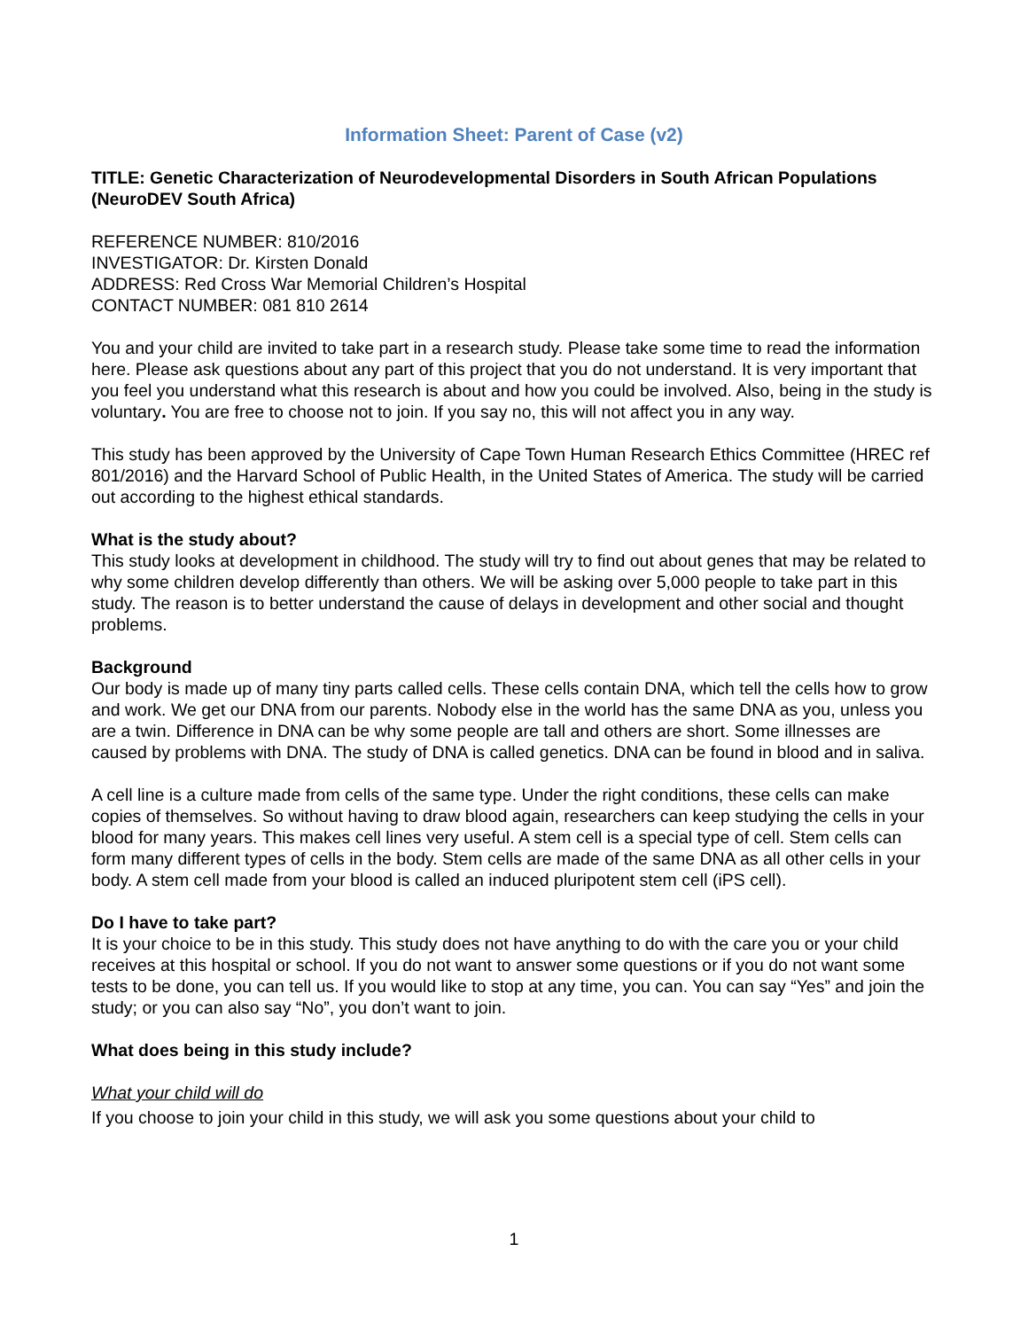Information Sheet: Parent of Case (v2)
TITLE: Genetic Characterization of Neurodevelopmental Disorders in South African Populations (NeuroDEV South Africa)
REFERENCE NUMBER: 810/2016
INVESTIGATOR: Dr. Kirsten Donald
ADDRESS: Red Cross War Memorial Children’s Hospital
CONTACT NUMBER: 081 810 2614
You and your child are invited to take part in a research study. Please take some time to read the information here. Please ask questions about any part of this project that you do not understand. It is very important that you feel you understand what this research is about and how you could be involved. Also, being in the study is voluntary. You are free to choose not to join. If you say no, this will not affect you in any way.
This study has been approved by the University of Cape Town Human Research Ethics Committee (HREC ref 801/2016) and the Harvard School of Public Health, in the United States of America. The study will be carried out according to the highest ethical standards.
What is the study about?
This study looks at development in childhood. The study will try to find out about genes that may be related to why some children develop differently than others. We will be asking over 5,000 people to take part in this study. The reason is to better understand the cause of delays in development and other social and thought problems.
Background
Our body is made up of many tiny parts called cells. These cells contain DNA, which tell the cells how to grow and work. We get our DNA from our parents. Nobody else in the world has the same DNA as you, unless you are a twin. Difference in DNA can be why some people are tall and others are short. Some illnesses are caused by problems with DNA. The study of DNA is called genetics. DNA can be found in blood and in saliva.
A cell line is a culture made from cells of the same type. Under the right conditions, these cells can make copies of themselves. So without having to draw blood again, researchers can keep studying the cells in your blood for many years. This makes cell lines very useful. A stem cell is a special type of cell. Stem cells can form many different types of cells in the body. Stem cells are made of the same DNA as all other cells in your body. A stem cell made from your blood is called an induced pluripotent stem cell (iPS cell).
Do I have to take part?
It is your choice to be in this study. This study does not have anything to do with the care you or your child receives at this hospital or school. If you do not want to answer some questions or if you do not want some tests to be done, you can tell us. If you would like to stop at any time, you can. You can say “Yes” and join the study; or you can also say “No”, you don’t want to join.
What does being in this study include?
What your child will do
If you choose to join your child in this study, we will ask you some questions about your child to
1